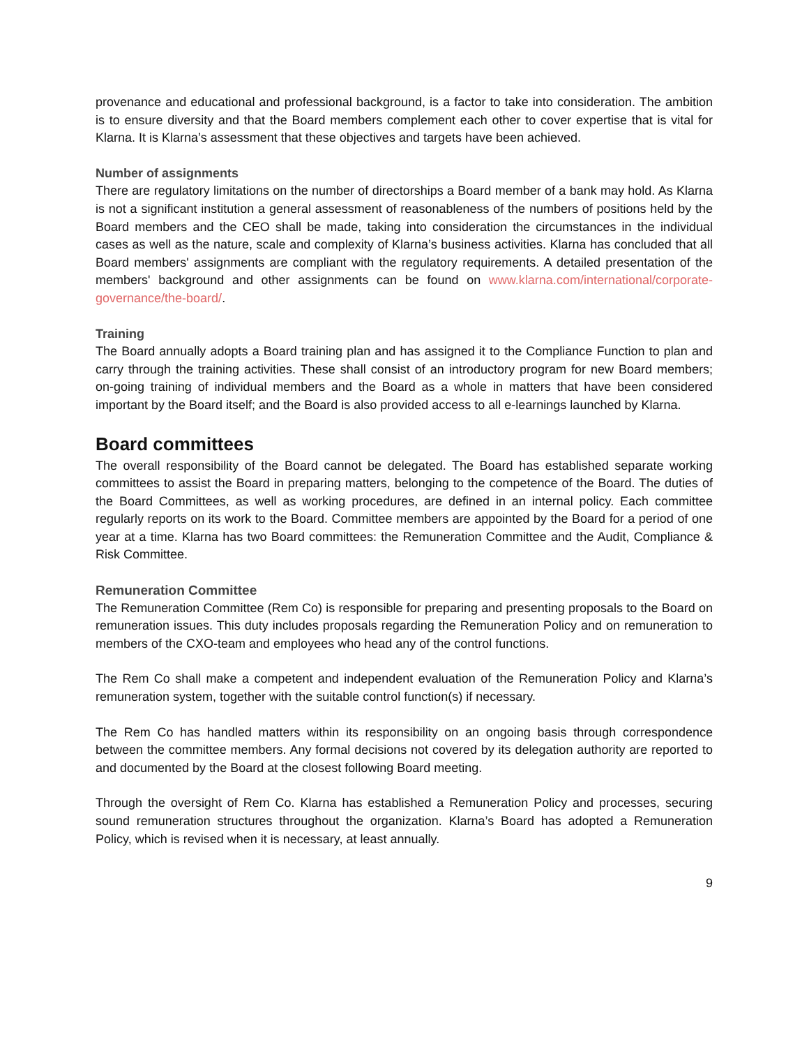provenance and educational and professional background, is a factor to take into consideration. The ambition is to ensure diversity and that the Board members complement each other to cover expertise that is vital for Klarna. It is Klarna’s assessment that these objectives and targets have been achieved.
Number of assignments
There are regulatory limitations on the number of directorships a Board member of a bank may hold. As Klarna is not a significant institution a general assessment of reasonableness of the numbers of positions held by the Board members and the CEO shall be made, taking into consideration the circumstances in the individual cases as well as the nature, scale and complexity of Klarna’s business activities. Klarna has concluded that all Board members' assignments are compliant with the regulatory requirements. A detailed presentation of the members' background and other assignments can be found on www.klarna.com/international/corporate-governance/the-board/.
Training
The Board annually adopts a Board training plan and has assigned it to the Compliance Function to plan and carry through the training activities. These shall consist of an introductory program for new Board members; on-going training of individual members and the Board as a whole in matters that have been considered important by the Board itself; and the Board is also provided access to all e-learnings launched by Klarna.
Board committees
The overall responsibility of the Board cannot be delegated. The Board has established separate working committees to assist the Board in preparing matters, belonging to the competence of the Board. The duties of the Board Committees, as well as working procedures, are defined in an internal policy. Each committee regularly reports on its work to the Board. Committee members are appointed by the Board for a period of one year at a time. Klarna has two Board committees: the Remuneration Committee and the Audit, Compliance & Risk Committee.
Remuneration Committee
The Remuneration Committee (Rem Co) is responsible for preparing and presenting proposals to the Board on remuneration issues. This duty includes proposals regarding the Remuneration Policy and on remuneration to members of the CXO-team and employees who head any of the control functions.
The Rem Co shall make a competent and independent evaluation of the Remuneration Policy and Klarna’s remuneration system, together with the suitable control function(s) if necessary.
The Rem Co has handled matters within its responsibility on an ongoing basis through correspondence between the committee members. Any formal decisions not covered by its delegation authority are reported to and documented by the Board at the closest following Board meeting.
Through the oversight of Rem Co. Klarna has established a Remuneration Policy and processes, securing sound remuneration structures throughout the organization. Klarna’s Board has adopted a Remuneration Policy, which is revised when it is necessary, at least annually.
9